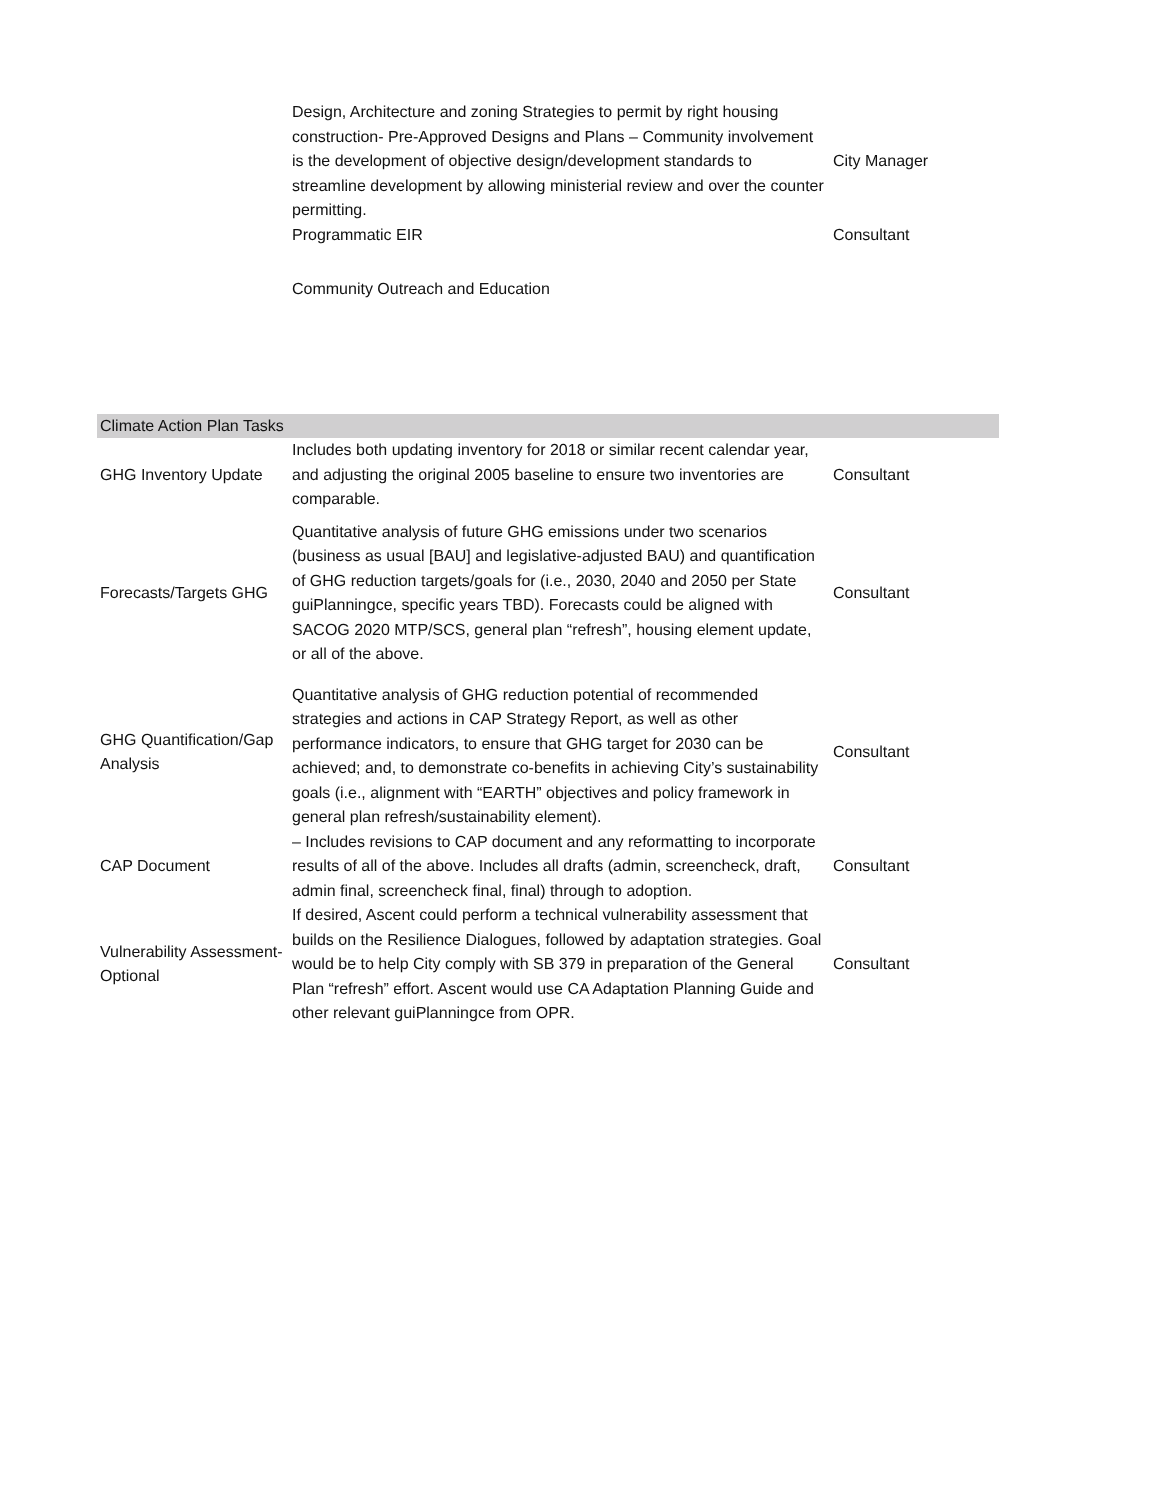| | Design, Architecture and zoning Strategies to permit by right housing construction- Pre-Approved Designs and Plans – Community involvement is the development of objective design/development standards to streamline development by allowing ministerial review and over the counter permitting. | City Manager |
| | Programmatic EIR | Consultant |
| | Community Outreach and Education | |
| Climate Action Plan Tasks | | |
| GHG Inventory Update | Includes both updating inventory for 2018 or similar recent calendar year, and adjusting the original 2005 baseline to ensure two inventories are comparable. | Consultant |
| Forecasts/Targets GHG | Quantitative analysis of future GHG emissions under two scenarios (business as usual [BAU] and legislative-adjusted BAU) and quantification of GHG reduction targets/goals for (i.e., 2030, 2040 and 2050 per State guiPlanningce, specific years TBD). Forecasts could be aligned with SACOG 2020 MTP/SCS, general plan “refresh”, housing element update, or all of the above. | Consultant |
| GHG Quantification/Gap Analysis | Quantitative analysis of GHG reduction potential of recommended strategies and actions in CAP Strategy Report, as well as other performance indicators, to ensure that GHG target for 2030 can be achieved; and, to demonstrate co-benefits in achieving City’s sustainability goals (i.e., alignment with “EARTH” objectives and policy framework in general plan refresh/sustainability element). | Consultant |
| CAP Document | – Includes revisions to CAP document and any reformatting to incorporate results of all of the above. Includes all drafts (admin, screencheck, draft, admin final, screencheck final, final) through to adoption. | Consultant |
| Vulnerability Assessment- Optional | If desired, Ascent could perform a technical vulnerability assessment that builds on the Resilience Dialogues, followed by adaptation strategies. Goal would be to help City comply with SB 379 in preparation of the General Plan “refresh” effort. Ascent would use CA Adaptation Planning Guide and other relevant guiPlanningce from OPR. | Consultant |